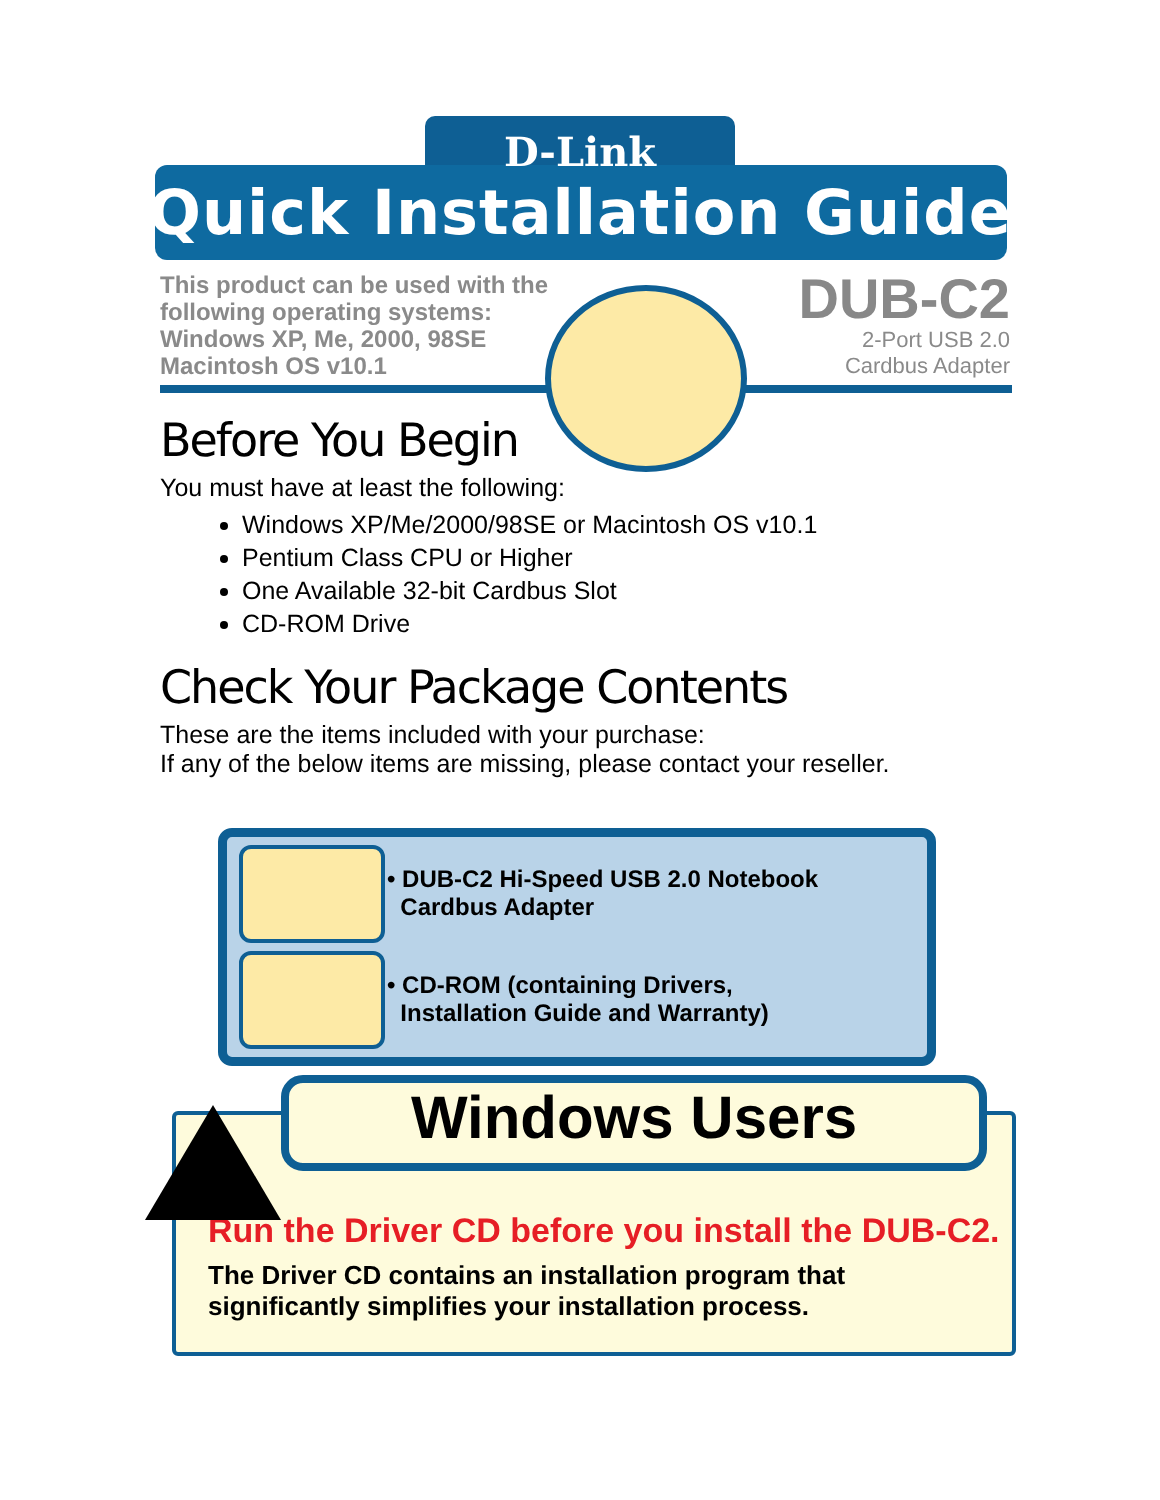D-Link
Quick Installation Guide
This product can be used with the
following operating systems:
Windows XP, Me, 2000, 98SE
Macintosh OS v10.1
DUB-C2
2-Port USB 2.0
Cardbus Adapter
Before You Begin
You must have at least the following:
Windows XP/Me/2000/98SE or Macintosh OS v10.1
Pentium Class CPU or Higher
One Available 32-bit Cardbus Slot
CD-ROM Drive
Check Your Package Contents
These are the items included with your purchase:
If any of the below items are missing, please contact your reseller.
• DUB-C2 Hi-Speed USB 2.0 Notebook
Cardbus Adapter
• CD-ROM (containing Drivers,
Installation Guide and Warranty)
Windows Users
Run the Driver CD before you install the DUB-C2.
The Driver CD contains an installation program that
significantly simplifies your installation process.